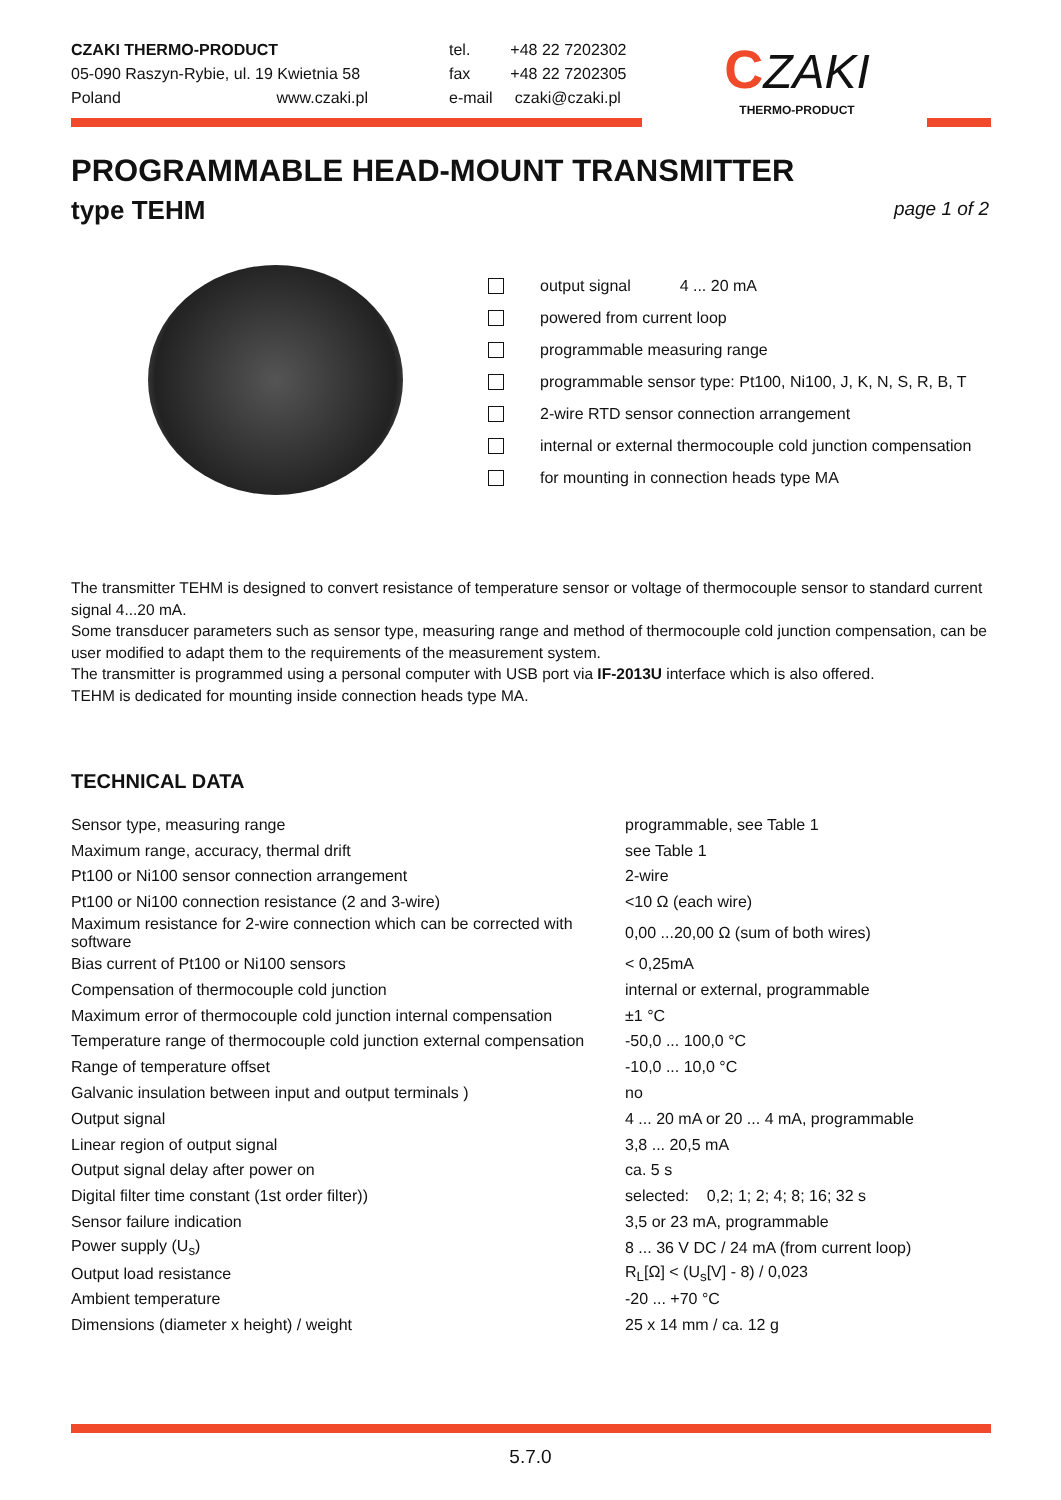CZAKI THERMO-PRODUCT
05-090 Raszyn-Rybie, ul. 19 Kwietnia 58
Poland www.czaki.pl
tel. +48 22 7202302
fax +48 22 7202305
e-mail czaki@czaki.pl
CZAKI
THERMO-PRODUCT
PROGRAMMABLE HEAD-MOUNT TRANSMITTER
type TEHM
page 1 of 2
output signal 4 ... 20 mA
powered from current loop
programmable measuring range
programmable sensor type: Pt100, Ni100, J, K, N, S, R, B, T
2-wire RTD sensor connection arrangement
internal or external thermocouple cold junction compensation
for mounting in connection heads type MA
The transmitter TEHM is designed to convert resistance of temperature sensor or voltage of thermocouple sensor to standard current signal 4...20 mA.
Some transducer parameters such as sensor type, measuring range and method of thermocouple cold junction compensation, can be user modified to adapt them to the requirements of the measurement system.
The transmitter is programmed using a personal computer with USB port via IF-2013U interface which is also offered.
TEHM is dedicated for mounting inside connection heads type MA.
TECHNICAL DATA
| Sensor type, measuring range | programmable, see Table 1 |
| Maximum range, accuracy, thermal drift | see Table 1 |
| Pt100 or Ni100 sensor connection arrangement | 2-wire |
| Pt100 or Ni100 connection resistance (2 and 3-wire) | <10 Ω (each wire) |
| Maximum resistance for 2-wire connection which can be corrected with software | 0,00 ...20,00 Ω (sum of both wires) |
| Bias current of Pt100 or Ni100 sensors | < 0,25mA |
| Compensation of thermocouple cold junction | internal or external, programmable |
| Maximum error of thermocouple cold junction internal compensation | ±1 °C |
| Temperature range of thermocouple cold junction external compensation | -50,0 ... 100,0 °C |
| Range of temperature offset | -10,0 ... 10,0 °C |
| Galvanic insulation between input and output terminals ) | no |
| Output signal | 4 ... 20 mA or 20 ... 4 mA, programmable |
| Linear region of output signal | 3,8 ... 20,5 mA |
| Output signal delay after power on | ca. 5 s |
| Digital filter time constant (1st order filter)) | selected: 0,2; 1; 2; 4; 8; 16; 32 s |
| Sensor failure indication | 3,5 or 23 mA, programmable |
| Power supply (U<sub>s</sub>) | 8 ... 36 V DC / 24 mA (from current loop) |
| Output load resistance | R<sub>L</sub>[Ω] < (U<sub>s</sub>[V] - 8) / 0,023 |
| Ambient temperature | -20 ... +70 °C |
| Dimensions (diameter x height) / weight | 25 x 14 mm / ca. 12 g |
5.7.0